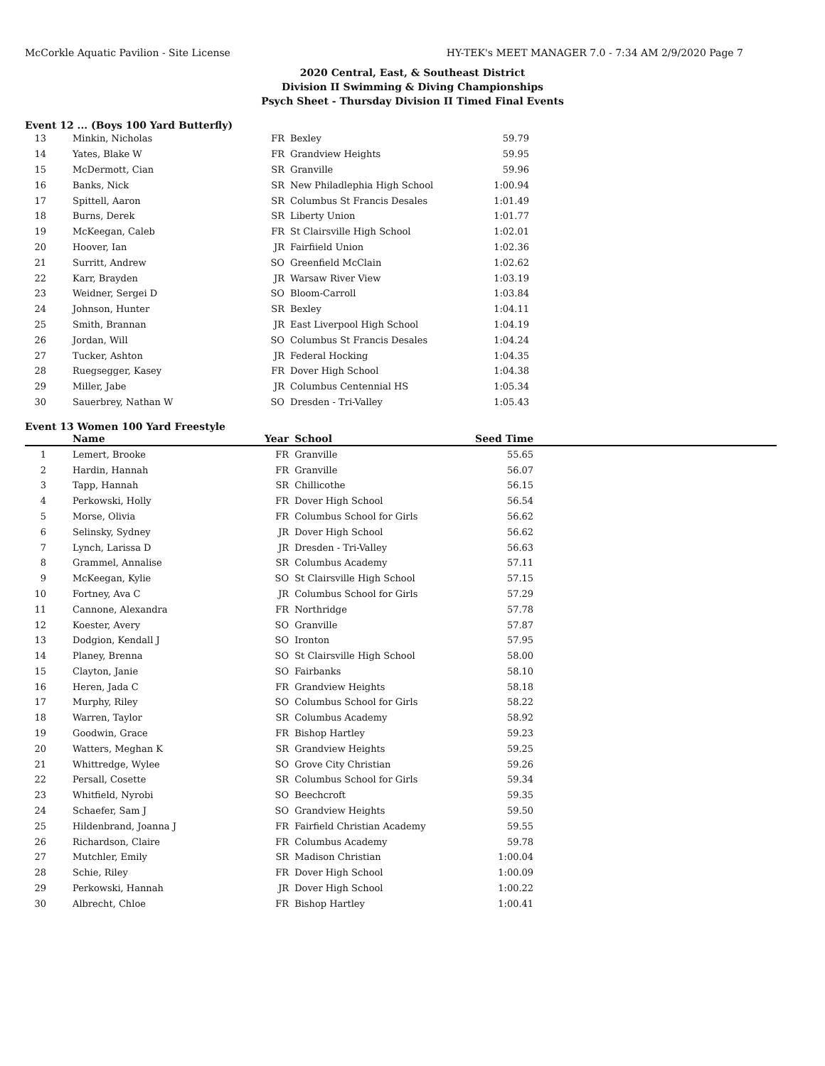McCorkle Aquatic Pavilion - Site License HY-TEK's MEET MANAGER 7.0 - 7:34 AM 2/9/2020 Page 7
2020 Central, East, & Southeast District
Division II Swimming & Diving Championships
Psych Sheet - Thursday Division II Timed Final Events
Event 12 ... (Boys 100 Yard Butterfly)
| 13 | Minkin, Nicholas | FR | Bexley | 59.79 | |
| 14 | Yates, Blake W | FR | Grandview Heights | 59.95 | |
| 15 | McDermott, Cian | SR | Granville | 59.96 | |
| 16 | Banks, Nick | SR | New Philadlephia High School | 1:00.94 | |
| 17 | Spittell, Aaron | SR | Columbus St Francis Desales | 1:01.49 | |
| 18 | Burns, Derek | SR | Liberty Union | 1:01.77 | |
| 19 | McKeegan, Caleb | FR | St Clairsville High School | 1:02.01 | |
| 20 | Hoover, Ian | JR | Fairfiield Union | 1:02.36 | |
| 21 | Surritt, Andrew | SO | Greenfield McClain | 1:02.62 | |
| 22 | Karr, Brayden | JR | Warsaw River View | 1:03.19 | |
| 23 | Weidner, Sergei D | SO | Bloom-Carroll | 1:03.84 | |
| 24 | Johnson, Hunter | SR | Bexley | 1:04.11 | |
| 25 | Smith, Brannan | JR | East Liverpool High School | 1:04.19 | |
| 26 | Jordan, Will | SO | Columbus St Francis Desales | 1:04.24 | |
| 27 | Tucker, Ashton | JR | Federal Hocking | 1:04.35 | |
| 28 | Ruegsegger, Kasey | FR | Dover High School | 1:04.38 | |
| 29 | Miller, Jabe | JR | Columbus Centennial HS | 1:05.34 | |
| 30 | Sauerbrey, Nathan W | SO | Dresden - Tri-Valley | 1:05.43 | |
Event 13 Women 100 Yard Freestyle
| | Name | Year | School | Seed Time | |
| --- | --- | --- | --- | --- | --- |
| 1 | Lemert, Brooke | FR | Granville | 55.65 | |
| 2 | Hardin, Hannah | FR | Granville | 56.07 | |
| 3 | Tapp, Hannah | SR | Chillicothe | 56.15 | |
| 4 | Perkowski, Holly | FR | Dover High School | 56.54 | |
| 5 | Morse, Olivia | FR | Columbus School for Girls | 56.62 | |
| 6 | Selinsky, Sydney | JR | Dover High School | 56.62 | |
| 7 | Lynch, Larissa D | JR | Dresden - Tri-Valley | 56.63 | |
| 8 | Grammel, Annalise | SR | Columbus Academy | 57.11 | |
| 9 | McKeegan, Kylie | SO | St Clairsville High School | 57.15 | |
| 10 | Fortney, Ava C | JR | Columbus School for Girls | 57.29 | |
| 11 | Cannone, Alexandra | FR | Northridge | 57.78 | |
| 12 | Koester, Avery | SO | Granville | 57.87 | |
| 13 | Dodgion, Kendall J | SO | Ironton | 57.95 | |
| 14 | Planey, Brenna | SO | St Clairsville High School | 58.00 | |
| 15 | Clayton, Janie | SO | Fairbanks | 58.10 | |
| 16 | Heren, Jada C | FR | Grandview Heights | 58.18 | |
| 17 | Murphy, Riley | SO | Columbus School for Girls | 58.22 | |
| 18 | Warren, Taylor | SR | Columbus Academy | 58.92 | |
| 19 | Goodwin, Grace | FR | Bishop Hartley | 59.23 | |
| 20 | Watters, Meghan K | SR | Grandview Heights | 59.25 | |
| 21 | Whittredge, Wylee | SO | Grove City Christian | 59.26 | |
| 22 | Persall, Cosette | SR | Columbus School for Girls | 59.34 | |
| 23 | Whitfield, Nyrobi | SO | Beechcroft | 59.35 | |
| 24 | Schaefer, Sam J | SO | Grandview Heights | 59.50 | |
| 25 | Hildenbrand, Joanna J | FR | Fairfield Christian Academy | 59.55 | |
| 26 | Richardson, Claire | FR | Columbus Academy | 59.78 | |
| 27 | Mutchler, Emily | SR | Madison Christian | 1:00.04 | |
| 28 | Schie, Riley | FR | Dover High School | 1:00.09 | |
| 29 | Perkowski, Hannah | JR | Dover High School | 1:00.22 | |
| 30 | Albrecht, Chloe | FR | Bishop Hartley | 1:00.41 | |